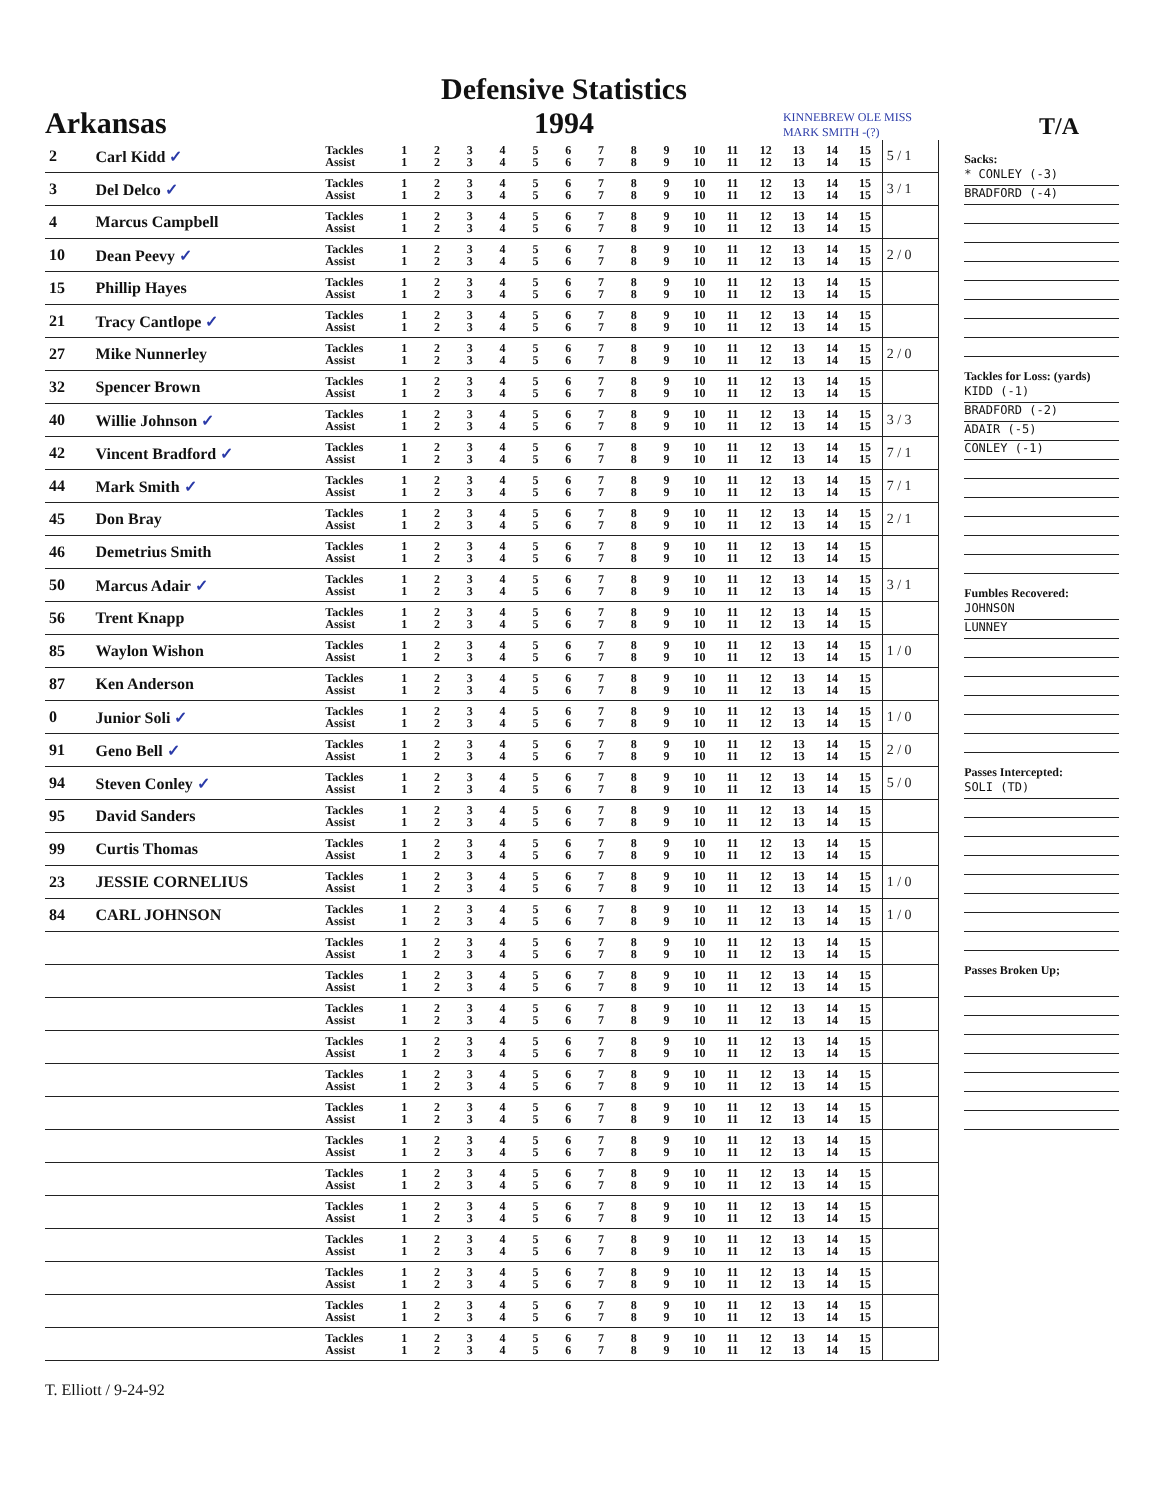Arkansas
Defensive Statistics
1994
KINNEBREW OLE MISS MARK SMITH -(?)
T/A
| 2 | Carl Kidd ✓ | Tackles Assist | 1 1 | 2 2 | 3 3 | 4 4 | 5 5 | 6 6 | 7 7 | 8 8 | 9 9 | 10 10 | 11 11 | 12 12 | 13 13 | 14 14 | 15 15 | 5 / 1 |
| 3 | Del Delco ✓ | Tackles Assist | 1 1 | 2 2 | 3 3 | 4 4 | 5 5 | 6 6 | 7 7 | 8 8 | 9 9 | 10 10 | 11 11 | 12 12 | 13 13 | 14 14 | 15 15 | 3 / 1 |
| 4 | Marcus Campbell | Tackles Assist | 1 1 | 2 2 | 3 3 | 4 4 | 5 5 | 6 6 | 7 7 | 8 8 | 9 9 | 10 10 | 11 11 | 12 12 | 13 13 | 14 14 | 15 15 | |
| 10 | Dean Peevy ✓ | Tackles Assist | 1 1 | 2 2 | 3 3 | 4 4 | 5 5 | 6 6 | 7 7 | 8 8 | 9 9 | 10 10 | 11 11 | 12 12 | 13 13 | 14 14 | 15 15 | 2 / 0 |
| 15 | Phillip Hayes | Tackles Assist | 1 1 | 2 2 | 3 3 | 4 4 | 5 5 | 6 6 | 7 7 | 8 8 | 9 9 | 10 10 | 11 11 | 12 12 | 13 13 | 14 14 | 15 15 | |
| 21 | Tracy Cantlope ✓ | Tackles Assist | 1 1 | 2 2 | 3 3 | 4 4 | 5 5 | 6 6 | 7 7 | 8 8 | 9 9 | 10 10 | 11 11 | 12 12 | 13 13 | 14 14 | 15 15 | |
| 27 | Mike Nunnerley | Tackles Assist | 1 1 | 2 2 | 3 3 | 4 4 | 5 5 | 6 6 | 7 7 | 8 8 | 9 9 | 10 10 | 11 11 | 12 12 | 13 13 | 14 14 | 15 15 | 2 / 0 |
| 32 | Spencer Brown | Tackles Assist | 1 1 | 2 2 | 3 3 | 4 4 | 5 5 | 6 6 | 7 7 | 8 8 | 9 9 | 10 10 | 11 11 | 12 12 | 13 13 | 14 14 | 15 15 | |
| 40 | Willie Johnson ✓ | Tackles Assist | 1 1 | 2 2 | 3 3 | 4 4 | 5 5 | 6 6 | 7 7 | 8 8 | 9 9 | 10 10 | 11 11 | 12 12 | 13 13 | 14 14 | 15 15 | 3 / 3 |
| 42 | Vincent Bradford ✓ | Tackles Assist | 1 1 | 2 2 | 3 3 | 4 4 | 5 5 | 6 6 | 7 7 | 8 8 | 9 9 | 10 10 | 11 11 | 12 12 | 13 13 | 14 14 | 15 15 | 7 / 1 |
| 44 | Mark Smith ✓ | Tackles Assist | 1 1 | 2 2 | 3 3 | 4 4 | 5 5 | 6 6 | 7 7 | 8 8 | 9 9 | 10 10 | 11 11 | 12 12 | 13 13 | 14 14 | 15 15 | 7 / 1 |
| 45 | Don Bray | Tackles Assist | 1 1 | 2 2 | 3 3 | 4 4 | 5 5 | 6 6 | 7 7 | 8 8 | 9 9 | 10 10 | 11 11 | 12 12 | 13 13 | 14 14 | 15 15 | 2 / 1 |
| 46 | Demetrius Smith | Tackles Assist | 1 1 | 2 2 | 3 3 | 4 4 | 5 5 | 6 6 | 7 7 | 8 8 | 9 9 | 10 10 | 11 11 | 12 12 | 13 13 | 14 14 | 15 15 | |
| 50 | Marcus Adair ✓ | Tackles Assist | 1 1 | 2 2 | 3 3 | 4 4 | 5 5 | 6 6 | 7 7 | 8 8 | 9 9 | 10 10 | 11 11 | 12 12 | 13 13 | 14 14 | 15 15 | 3 / 1 |
| 56 | Trent Knapp | Tackles Assist | 1 1 | 2 2 | 3 3 | 4 4 | 5 5 | 6 6 | 7 7 | 8 8 | 9 9 | 10 10 | 11 11 | 12 12 | 13 13 | 14 14 | 15 15 | |
| 85 | Waylon Wishon | Tackles Assist | 1 1 | 2 2 | 3 3 | 4 4 | 5 5 | 6 6 | 7 7 | 8 8 | 9 9 | 10 10 | 11 11 | 12 12 | 13 13 | 14 14 | 15 15 | 1 / 0 |
| 87 | Ken Anderson | Tackles Assist | 1 1 | 2 2 | 3 3 | 4 4 | 5 5 | 6 6 | 7 7 | 8 8 | 9 9 | 10 10 | 11 11 | 12 12 | 13 13 | 14 14 | 15 15 | |
| 0 | Junior Soli ✓ | Tackles Assist | 1 1 | 2 2 | 3 3 | 4 4 | 5 5 | 6 6 | 7 7 | 8 8 | 9 9 | 10 10 | 11 11 | 12 12 | 13 13 | 14 14 | 15 15 | 1 / 0 |
| 91 | Geno Bell ✓ | Tackles Assist | 1 1 | 2 2 | 3 3 | 4 4 | 5 5 | 6 6 | 7 7 | 8 8 | 9 9 | 10 10 | 11 11 | 12 12 | 13 13 | 14 14 | 15 15 | 2 / 0 |
| 94 | Steven Conley ✓ | Tackles Assist | 1 1 | 2 2 | 3 3 | 4 4 | 5 5 | 6 6 | 7 7 | 8 8 | 9 9 | 10 10 | 11 11 | 12 12 | 13 13 | 14 14 | 15 15 | 5 / 0 |
| 95 | David Sanders | Tackles Assist | 1 1 | 2 2 | 3 3 | 4 4 | 5 5 | 6 6 | 7 7 | 8 8 | 9 9 | 10 10 | 11 11 | 12 12 | 13 13 | 14 14 | 15 15 | |
| 99 | Curtis Thomas | Tackles Assist | 1 1 | 2 2 | 3 3 | 4 4 | 5 5 | 6 6 | 7 7 | 8 8 | 9 9 | 10 10 | 11 11 | 12 12 | 13 13 | 14 14 | 15 15 | |
| 23 | JESSIE CORNELIUS | Tackles Assist | 1 1 | 2 2 | 3 3 | 4 4 | 5 5 | 6 6 | 7 7 | 8 8 | 9 9 | 10 10 | 11 11 | 12 12 | 13 13 | 14 14 | 15 15 | 1 / 0 |
| 84 | CARL JOHNSON | Tackles Assist | 1 1 | 2 2 | 3 3 | 4 4 | 5 5 | 6 6 | 7 7 | 8 8 | 9 9 | 10 10 | 11 11 | 12 12 | 13 13 | 14 14 | 15 15 | 1 / 0 |
| | | Tackles Assist | 1 1 | 2 2 | 3 3 | 4 4 | 5 5 | 6 6 | 7 7 | 8 8 | 9 9 | 10 10 | 11 11 | 12 12 | 13 13 | 14 14 | 15 15 | |
| | | Tackles Assist | 1 1 | 2 2 | 3 3 | 4 4 | 5 5 | 6 6 | 7 7 | 8 8 | 9 9 | 10 10 | 11 11 | 12 12 | 13 13 | 14 14 | 15 15 | |
| | | Tackles Assist | 1 1 | 2 2 | 3 3 | 4 4 | 5 5 | 6 6 | 7 7 | 8 8 | 9 9 | 10 10 | 11 11 | 12 12 | 13 13 | 14 14 | 15 15 | |
| | | Tackles Assist | 1 1 | 2 2 | 3 3 | 4 4 | 5 5 | 6 6 | 7 7 | 8 8 | 9 9 | 10 10 | 11 11 | 12 12 | 13 13 | 14 14 | 15 15 | |
| | | Tackles Assist | 1 1 | 2 2 | 3 3 | 4 4 | 5 5 | 6 6 | 7 7 | 8 8 | 9 9 | 10 10 | 11 11 | 12 12 | 13 13 | 14 14 | 15 15 | |
| | | Tackles Assist | 1 1 | 2 2 | 3 3 | 4 4 | 5 5 | 6 6 | 7 7 | 8 8 | 9 9 | 10 10 | 11 11 | 12 12 | 13 13 | 14 14 | 15 15 | |
| | | Tackles Assist | 1 1 | 2 2 | 3 3 | 4 4 | 5 5 | 6 6 | 7 7 | 8 8 | 9 9 | 10 10 | 11 11 | 12 12 | 13 13 | 14 14 | 15 15 | |
| | | Tackles Assist | 1 1 | 2 2 | 3 3 | 4 4 | 5 5 | 6 6 | 7 7 | 8 8 | 9 9 | 10 10 | 11 11 | 12 12 | 13 13 | 14 14 | 15 15 | |
| | | Tackles Assist | 1 1 | 2 2 | 3 3 | 4 4 | 5 5 | 6 6 | 7 7 | 8 8 | 9 9 | 10 10 | 11 11 | 12 12 | 13 13 | 14 14 | 15 15 | |
| | | Tackles Assist | 1 1 | 2 2 | 3 3 | 4 4 | 5 5 | 6 6 | 7 7 | 8 8 | 9 9 | 10 10 | 11 11 | 12 12 | 13 13 | 14 14 | 15 15 | |
| | | Tackles Assist | 1 1 | 2 2 | 3 3 | 4 4 | 5 5 | 6 6 | 7 7 | 8 8 | 9 9 | 10 10 | 11 11 | 12 12 | 13 13 | 14 14 | 15 15 | |
| | | Tackles Assist | 1 1 | 2 2 | 3 3 | 4 4 | 5 5 | 6 6 | 7 7 | 8 8 | 9 9 | 10 10 | 11 11 | 12 12 | 13 13 | 14 14 | 15 15 | |
| | | Tackles Assist | 1 1 | 2 2 | 3 3 | 4 4 | 5 5 | 6 6 | 7 7 | 8 8 | 9 9 | 10 10 | 11 11 | 12 12 | 13 13 | 14 14 | 15 15 | |
Sacks:
* CONLEY (-3)
BRADFORD (-4)
Tackles for Loss: (yards)
KIDD (-1)
BRADFORD (-2)
ADAIR (-5)
CONLEY (-1)
Fumbles Recovered:
JOHNSON
LUNNEY
Passes Intercepted:
SOLI (TD)
Passes Broken Up;
T. Elliott / 9-24-92